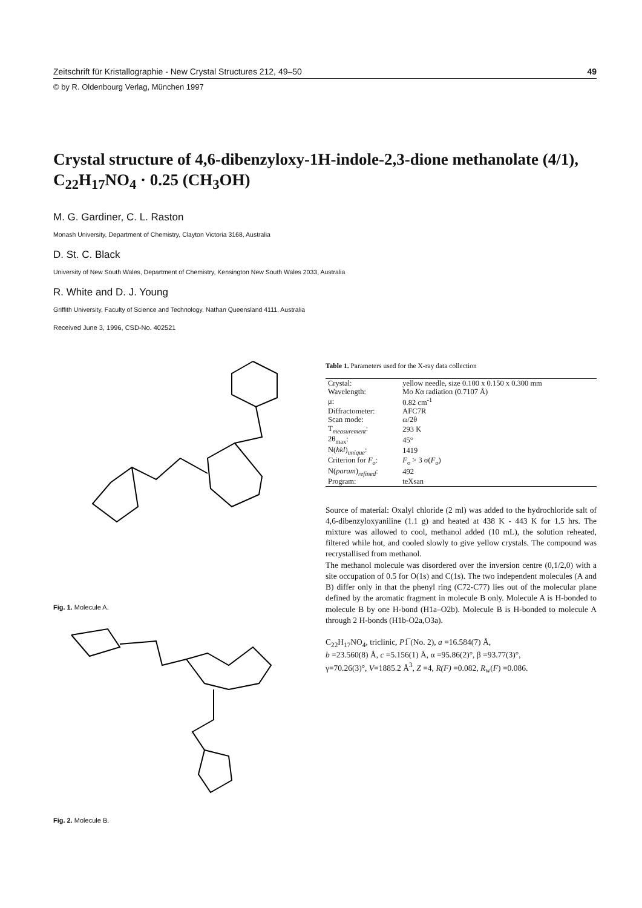Zeitschrift für Kristallographie - New Crystal Structures 212, 49–50 49
© by R. Oldenbourg Verlag, München 1997
Crystal structure of 4,6-dibenzyloxy-1H-indole-2,3-dione methanolate (4/1), C<sub>22</sub>H<sub>17</sub>NO<sub>4</sub> · 0.25 (CH<sub>3</sub>OH)
M. G. Gardiner, C. L. Raston
Monash University, Department of Chemistry, Clayton Victoria 3168, Australia
D. St. C. Black
University of New South Wales, Department of Chemistry, Kensington New South Wales 2033, Australia
R. White and D. J. Young
Griffith University, Faculty of Science and Technology, Nathan Queensland 4111, Australia
Received June 3, 1996, CSD-No. 402521
Fig. 1. Molecule A.
Fig. 2. Molecule B.
Table 1. Parameters used for the X-ray data collection
| Crystal: | yellow needle, size 0.100 x 0.150 x 0.300 mm |
| Wavelength: | Mo K α radiation (0.7107 Å) |
| μ: | 0.82 cm<sup>-1</sup> |
| Diffractometer: | AFC7R |
| Scan mode: | ω/2θ |
| T<sub>measurement</sub>: | 293 K |
| 2θ<sub>max</sub>: | 45° |
| N( hkl )<sub>unique</sub>: | 1419 |
| Criterion for F<sub>o</sub>: | F<sub>o</sub> > 3 σ( F<sub>o</sub>) |
| N( param )<sub>refined</sub>: | 492 |
| Program: | teXsan |
Source of material: Oxalyl chloride (2 ml) was added to the hydrochloride salt of 4,6-dibenzyloxyaniline (1.1 g) and heated at 438 K - 443 K for 1.5 hrs. The mixture was allowed to cool, methanol added (10 mL), the solution reheated, filtered while hot, and cooled slowly to give yellow crystals. The compound was recrystallised from methanol.
The methanol molecule was disordered over the inversion centre (0,1/2,0) with a site occupation of 0.5 for O(1s) and C(1s). The two independent molecules (A and B) differ only in that the phenyl ring (C72-C77) lies out of the molecular plane defined by the aromatic fragment in molecule B only. Molecule A is H-bonded to molecule B by one H-bond (H1a–O2b). Molecule B is H-bonded to molecule A through 2 H-bonds (H1b-O2a,O3a).
C<sub>22</sub>H<sub>17</sub>NO<sub>4</sub>, triclinic, P1̅ (No. 2), a =16.584(7) Å,
b =23.560(8) Å, c =5.156(1) Å, α =95.86(2)°, β =93.77(3)°,
γ=70.26(3)°, V=1885.2 Å<sup>3</sup>, Z =4, R(F) =0.082, R<sub>w</sub>(F) =0.086.